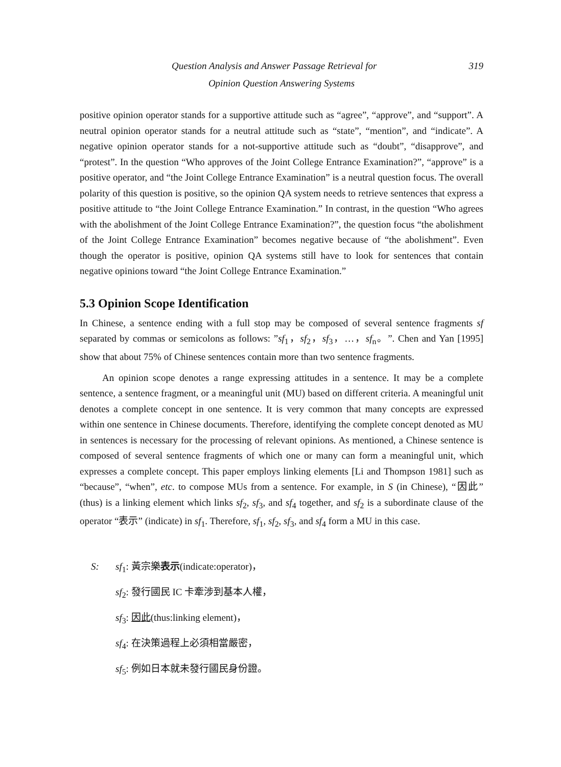319 Question Analysis and Answer Passage Retrieval for
Opinion Question Answering Systems
positive opinion operator stands for a supportive attitude such as “agree”, “approve”, and “support”. A neutral opinion operator stands for a neutral attitude such as “state”, “mention”, and “indicate”. A negative opinion operator stands for a not-supportive attitude such as “doubt”, “disapprove”, and “protest”. In the question “Who approves of the Joint College Entrance Examination?”, “approve” is a positive operator, and “the Joint College Entrance Examination” is a neutral question focus. The overall polarity of this question is positive, so the opinion QA system needs to retrieve sentences that express a positive attitude to “the Joint College Entrance Examination.” In contrast, in the question “Who agrees with the abolishment of the Joint College Entrance Examination?”, the question focus “the abolishment of the Joint College Entrance Examination” becomes negative because of “the abolishment”. Even though the operator is positive, opinion QA systems still have to look for sentences that contain negative opinions toward “the Joint College Entrance Examination.”
5.3 Opinion Scope Identification
In Chinese, a sentence ending with a full stop may be composed of several sentence fragments sf separated by commas or semicolons as follows: ”sf<sub>1</sub>，sf<sub>2</sub>，sf<sub>3</sub>，…，sf<sub>n</sub>。”. Chen and Yan [1995] show that about 75% of Chinese sentences contain more than two sentence fragments.
An opinion scope denotes a range expressing attitudes in a sentence. It may be a complete sentence, a sentence fragment, or a meaningful unit (MU) based on different criteria. A meaningful unit denotes a complete concept in one sentence. It is very common that many concepts are expressed within one sentence in Chinese documents. Therefore, identifying the complete concept denoted as MU in sentences is necessary for the processing of relevant opinions. As mentioned, a Chinese sentence is composed of several sentence fragments of which one or many can form a meaningful unit, which expresses a complete concept. This paper employs linking elements [Li and Thompson 1981] such as “because”, “when”, etc. to compose MUs from a sentence. For example, in S (in Chinese), “因此” (thus) is a linking element which links sf<sub>2</sub>, sf<sub>3</sub>, and sf<sub>4</sub> together, and sf<sub>2</sub> is a subordinate clause of the operator “表示” (indicate) in sf<sub>1</sub>. Therefore, sf<sub>1</sub>, sf<sub>2</sub>, sf<sub>3</sub>, and sf<sub>4</sub> form a MU in this case.
S: sf<sub>1</sub>: 黃宗樂表示(indicate:operator)，
sf<sub>2</sub>: 發行國民 IC 卡牽涉到基本人權，
sf<sub>3</sub>: 因此(thus:linking element)，
sf<sub>4</sub>: 在決策過程上必須相當嚴密，
sf<sub>5</sub>: 例如日本就未發行國民身份證。